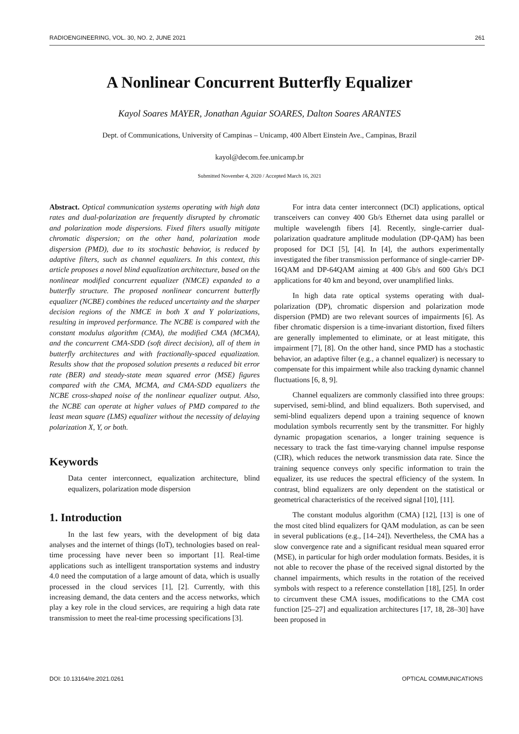RADIOENGINEERING, VOL. 30, NO. 2, JUNE 2021 261
A Nonlinear Concurrent Butterfly Equalizer
Kayol Soares MAYER, Jonathan Aguiar SOARES, Dalton Soares ARANTES
Dept. of Communications, University of Campinas – Unicamp, 400 Albert Einstein Ave., Campinas, Brazil
kayol@decom.fee.unicamp.br
Submitted November 4, 2020 / Accepted March 16, 2021
Abstract. Optical communication systems operating with high data rates and dual-polarization are frequently disrupted by chromatic and polarization mode dispersions. Fixed filters usually mitigate chromatic dispersion; on the other hand, polarization mode dispersion (PMD), due to its stochastic behavior, is reduced by adaptive filters, such as channel equalizers. In this context, this article proposes a novel blind equalization architecture, based on the nonlinear modified concurrent equalizer (NMCE) expanded to a butterfly structure. The proposed nonlinear concurrent butterfly equalizer (NCBE) combines the reduced uncertainty and the sharper decision regions of the NMCE in both X and Y polarizations, resulting in improved performance. The NCBE is compared with the constant modulus algorithm (CMA), the modified CMA (MCMA), and the concurrent CMA-SDD (soft direct decision), all of them in butterfly architectures and with fractionally-spaced equalization. Results show that the proposed solution presents a reduced bit error rate (BER) and steady-state mean squared error (MSE) figures compared with the CMA, MCMA, and CMA-SDD equalizers the NCBE cross-shaped noise of the nonlinear equalizer output. Also, the NCBE can operate at higher values of PMD compared to the least mean square (LMS) equalizer without the necessity of delaying polarization X, Y, or both.
Keywords
Data center interconnect, equalization architecture, blind equalizers, polarization mode dispersion
1. Introduction
In the last few years, with the development of big data analyses and the internet of things (IoT), technologies based on real-time processing have never been so important [1]. Real-time applications such as intelligent transportation systems and industry 4.0 need the computation of a large amount of data, which is usually processed in the cloud services [1], [2]. Currently, with this increasing demand, the data centers and the access networks, which play a key role in the cloud services, are requiring a high data rate transmission to meet the real-time processing specifications [3].
For intra data center interconnect (DCI) applications, optical transceivers can convey 400 Gb/s Ethernet data using parallel or multiple wavelength fibers [4]. Recently, single-carrier dual-polarization quadrature amplitude modulation (DP-QAM) has been proposed for DCI [5], [4]. In [4], the authors experimentally investigated the fiber transmission performance of single-carrier DP-16QAM and DP-64QAM aiming at 400 Gb/s and 600 Gb/s DCI applications for 40 km and beyond, over unamplified links.
In high data rate optical systems operating with dual-polarization (DP), chromatic dispersion and polarization mode dispersion (PMD) are two relevant sources of impairments [6]. As fiber chromatic dispersion is a time-invariant distortion, fixed filters are generally implemented to eliminate, or at least mitigate, this impairment [7], [8]. On the other hand, since PMD has a stochastic behavior, an adaptive filter (e.g., a channel equalizer) is necessary to compensate for this impairment while also tracking dynamic channel fluctuations [6, 8, 9].
Channel equalizers are commonly classified into three groups: supervised, semi-blind, and blind equalizers. Both supervised, and semi-blind equalizers depend upon a training sequence of known modulation symbols recurrently sent by the transmitter. For highly dynamic propagation scenarios, a longer training sequence is necessary to track the fast time-varying channel impulse response (CIR), which reduces the network transmission data rate. Since the training sequence conveys only specific information to train the equalizer, its use reduces the spectral efficiency of the system. In contrast, blind equalizers are only dependent on the statistical or geometrical characteristics of the received signal [10], [11].
The constant modulus algorithm (CMA) [12], [13] is one of the most cited blind equalizers for QAM modulation, as can be seen in several publications (e.g., [14–24]). Nevertheless, the CMA has a slow convergence rate and a significant residual mean squared error (MSE), in particular for high order modulation formats. Besides, it is not able to recover the phase of the received signal distorted by the channel impairments, which results in the rotation of the received symbols with respect to a reference constellation [18], [25]. In order to circumvent these CMA issues, modifications to the CMA cost function [25–27] and equalization architectures [17, 18, 28–30] have been proposed in
DOI: 10.13164/re.2021.0261 OPTICAL COMMUNICATIONS